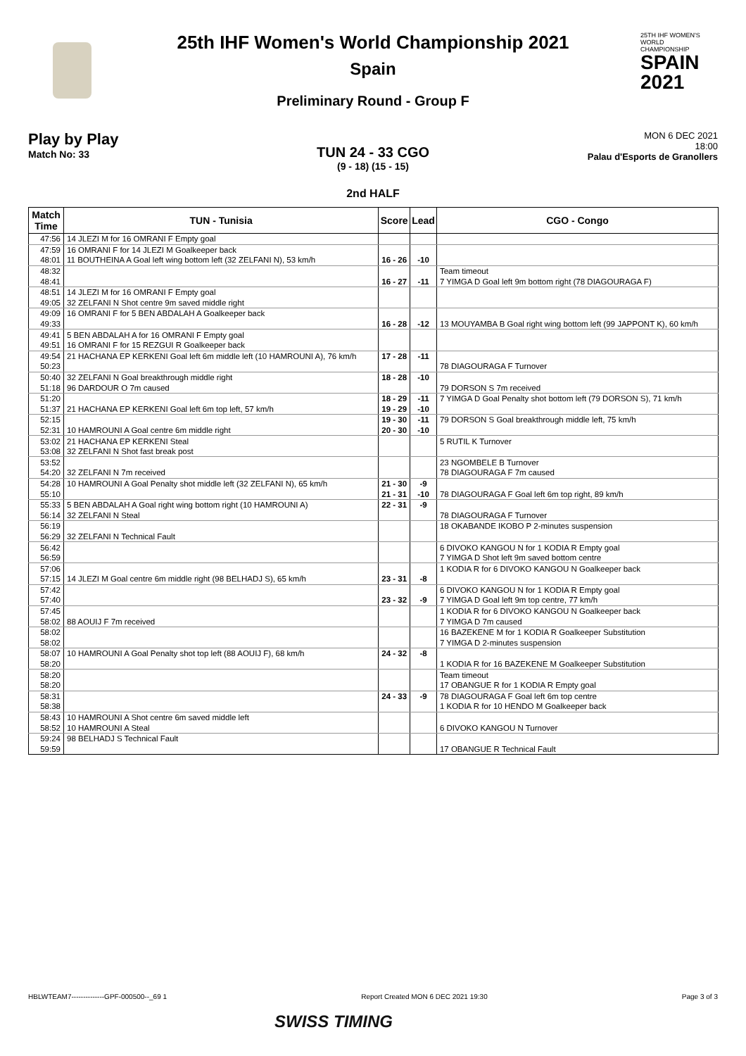25TH IHF WOMEN'S
WORLD CHAMPIONSHIP
SPAIN
2021
25th IHF Women's World Championship 2021
Spain
Preliminary Round - Group F
Play by Play
Match No: 33
MON 6 DEC 2021
18:00
Palau d'Esports de Granollers
TUN 24 - 33 CGO
(9 - 18) (15 - 15)
2nd HALF
| Match Time | TUN - Tunisia | Score | Lead | CGO - Congo |
| --- | --- | --- | --- | --- |
| 47:56 | 14 JLEZI M for 16 OMRANI F Empty goal | | | |
| 47:59 | 16 OMRANI F for 14 JLEZI M Goalkeeper back | | | |
| 48:01 | 11 BOUTHEINA A Goal left wing bottom left (32 ZELFANI N), 53 km/h | 16 - 26 | -10 | |
| 48:32 | | | | Team timeout |
| 48:41 | | 16 - 27 | -11 | 7 YIMGA D Goal left 9m bottom right (78 DIAGOURAGA F) |
| 48:51 | 14 JLEZI M for 16 OMRANI F Empty goal | | | |
| 49:05 | 32 ZELFANI N Shot centre 9m saved middle right | | | |
| 49:09 | 16 OMRANI F for 5 BEN ABDALAH A Goalkeeper back | | | |
| 49:33 | | 16 - 28 | -12 | 13 MOUYAMBA B Goal right wing bottom left (99 JAPPONT K), 60 km/h |
| 49:41 | 5 BEN ABDALAH A for 16 OMRANI F Empty goal | | | |
| 49:51 | 16 OMRANI F for 15 REZGUI R Goalkeeper back | | | |
| 49:54 | 21 HACHANA EP KERKENI Goal left 6m middle left (10 HAMROUNI A), 76 km/h | 17 - 28 | -11 | |
| 50:23 | | | | 78 DIAGOURAGA F Turnover |
| 50:40 | 32 ZELFANI N Goal breakthrough middle right | 18 - 28 | -10 | |
| 51:18 | 96 DARDOUR O 7m caused | | | 79 DORSON S 7m received |
| 51:20 | | 18 - 29 | -11 | 7 YIMGA D Goal Penalty shot bottom left (79 DORSON S), 71 km/h |
| 51:37 | 21 HACHANA EP KERKENI Goal left 6m top left, 57 km/h | 19 - 29 | -10 | |
| 52:15 | | 19 - 30 | -11 | 79 DORSON S Goal breakthrough middle left, 75 km/h |
| 52:31 | 10 HAMROUNI A Goal centre 6m middle right | 20 - 30 | -10 | |
| 53:02 | 21 HACHANA EP KERKENI Steal | | | 5 RUTIL K Turnover |
| 53:08 | 32 ZELFANI N Shot fast break post | | | |
| 53:52 | | | | 23 NGOMBELE B Turnover |
| 54:20 | 32 ZELFANI N 7m received | | | 78 DIAGOURAGA F 7m caused |
| 54:28 | 10 HAMROUNI A Goal Penalty shot middle left (32 ZELFANI N), 65 km/h | 21 - 30 | -9 | |
| 55:10 | | 21 - 31 | -10 | 78 DIAGOURAGA F Goal left 6m top right, 89 km/h |
| 55:33 | 5 BEN ABDALAH A Goal right wing bottom right (10 HAMROUNI A) | 22 - 31 | -9 | |
| 56:14 | 32 ZELFANI N Steal | | | 78 DIAGOURAGA F Turnover |
| 56:19 | | | | 18 OKABANDE IKOBO P 2-minutes suspension |
| 56:29 | 32 ZELFANI N Technical Fault | | | |
| 56:42 | | | | 6 DIVOKO KANGOU N for 1 KODIA R Empty goal |
| 56:59 | | | | 7 YIMGA D Shot left 9m saved bottom centre |
| 57:06 | | | | 1 KODIA R for 6 DIVOKO KANGOU N Goalkeeper back |
| 57:15 | 14 JLEZI M Goal centre 6m middle right (98 BELHADJ S), 65 km/h | 23 - 31 | -8 | |
| 57:42 | | | | 6 DIVOKO KANGOU N for 1 KODIA R Empty goal |
| 57:40 | | 23 - 32 | -9 | 7 YIMGA D Goal left 9m top centre, 77 km/h |
| 57:45 | | | | 1 KODIA R for 6 DIVOKO KANGOU N Goalkeeper back |
| 58:02 | 88 AOUIJ F 7m received | | | 7 YIMGA D 7m caused |
| 58:02 | | | | 16 BAZEKENE M for 1 KODIA R Goalkeeper Substitution |
| 58:02 | | | | 7 YIMGA D 2-minutes suspension |
| 58:07 | 10 HAMROUNI A Goal Penalty shot top left (88 AOUIJ F), 68 km/h | 24 - 32 | -8 | |
| 58:20 | | | | 1 KODIA R for 16 BAZEKENE M Goalkeeper Substitution |
| 58:20 | | | | Team timeout |
| 58:20 | | | | 17 OBANGUE R for 1 KODIA R Empty goal |
| 58:31 | | 24 - 33 | -9 | 78 DIAGOURAGA F Goal left 6m top centre |
| 58:38 | | | | 1 KODIA R for 10 HENDO M Goalkeeper back |
| 58:43 | 10 HAMROUNI A Shot centre 6m saved middle left | | | |
| 58:52 | 10 HAMROUNI A Steal | | | 6 DIVOKO KANGOU N Turnover |
| 59:24 | 98 BELHADJ S Technical Fault | | | |
| 59:59 | | | | 17 OBANGUE R Technical Fault |
HBLWTEAM7--------------GPF-000500--_69 1 Report Created MON 6 DEC 2021 19:30 Page 3 of 3
SWISS TIMING